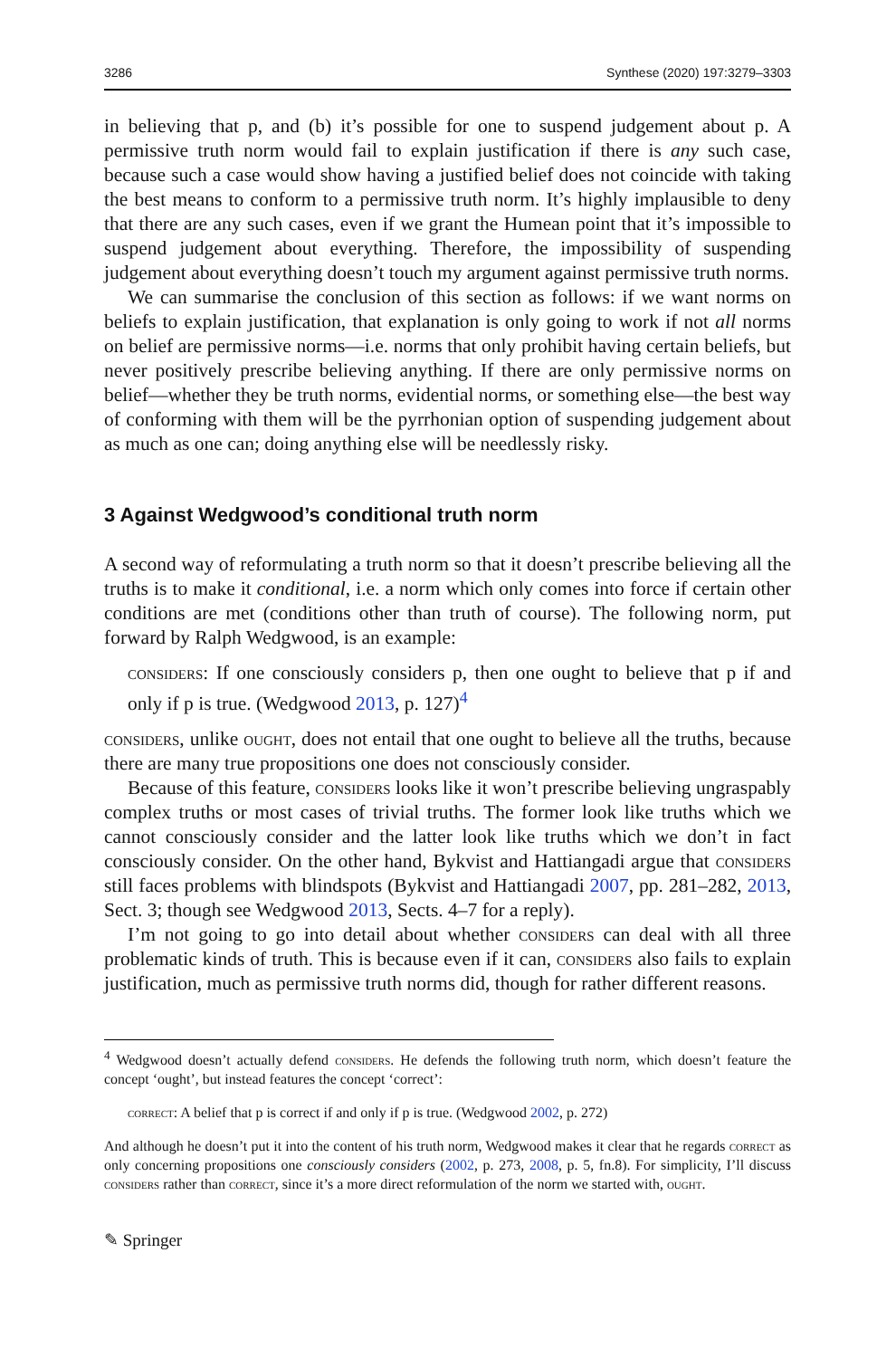3286 Synthese (2020) 197:3279–3303
in believing that p, and (b) it’s possible for one to suspend judgement about p. A permissive truth norm would fail to explain justification if there is any such case, because such a case would show having a justified belief does not coincide with taking the best means to conform to a permissive truth norm. It’s highly implausible to deny that there are any such cases, even if we grant the Humean point that it’s impossible to suspend judgement about everything. Therefore, the impossibility of suspending judgement about everything doesn’t touch my argument against permissive truth norms.
We can summarise the conclusion of this section as follows: if we want norms on beliefs to explain justification, that explanation is only going to work if not all norms on belief are permissive norms—i.e. norms that only prohibit having certain beliefs, but never positively prescribe believing anything. If there are only permissive norms on belief—whether they be truth norms, evidential norms, or something else—the best way of conforming with them will be the pyrrhonian option of suspending judgement about as much as one can; doing anything else will be needlessly risky.
3 Against Wedgwood’s conditional truth norm
A second way of reformulating a truth norm so that it doesn’t prescribe believing all the truths is to make it conditional, i.e. a norm which only comes into force if certain other conditions are met (conditions other than truth of course). The following norm, put forward by Ralph Wedgwood, is an example:
considers: If one consciously considers p, then one ought to believe that p if and only if p is true. (Wedgwood 2013, p. 127)<sup>4</sup>
considers, unlike ought, does not entail that one ought to believe all the truths, because there are many true propositions one does not consciously consider.
Because of this feature, considers looks like it won’t prescribe believing ungraspably complex truths or most cases of trivial truths. The former look like truths which we cannot consciously consider and the latter look like truths which we don’t in fact consciously consider. On the other hand, Bykvist and Hattiangadi argue that considers still faces problems with blindspots (Bykvist and Hattiangadi 2007, pp. 281–282, 2013, Sect. 3; though see Wedgwood 2013, Sects. 4–7 for a reply).
I’m not going to go into detail about whether considers can deal with all three problematic kinds of truth. This is because even if it can, considers also fails to explain justification, much as permissive truth norms did, though for rather different reasons.
<sup>4</sup> Wedgwood doesn’t actually defend considers. He defends the following truth norm, which doesn’t feature the concept ‘ought’, but instead features the concept ‘correct’:
correct: A belief that p is correct if and only if p is true. (Wedgwood 2002, p. 272)
And although he doesn’t put it into the content of his truth norm, Wedgwood makes it clear that he regards correct as only concerning propositions one consciously considers (2002, p. 273, 2008, p. 5, fn.8). For simplicity, I’ll discuss considers rather than correct, since it’s a more direct reformulation of the norm we started with, ought.
✎ Springer